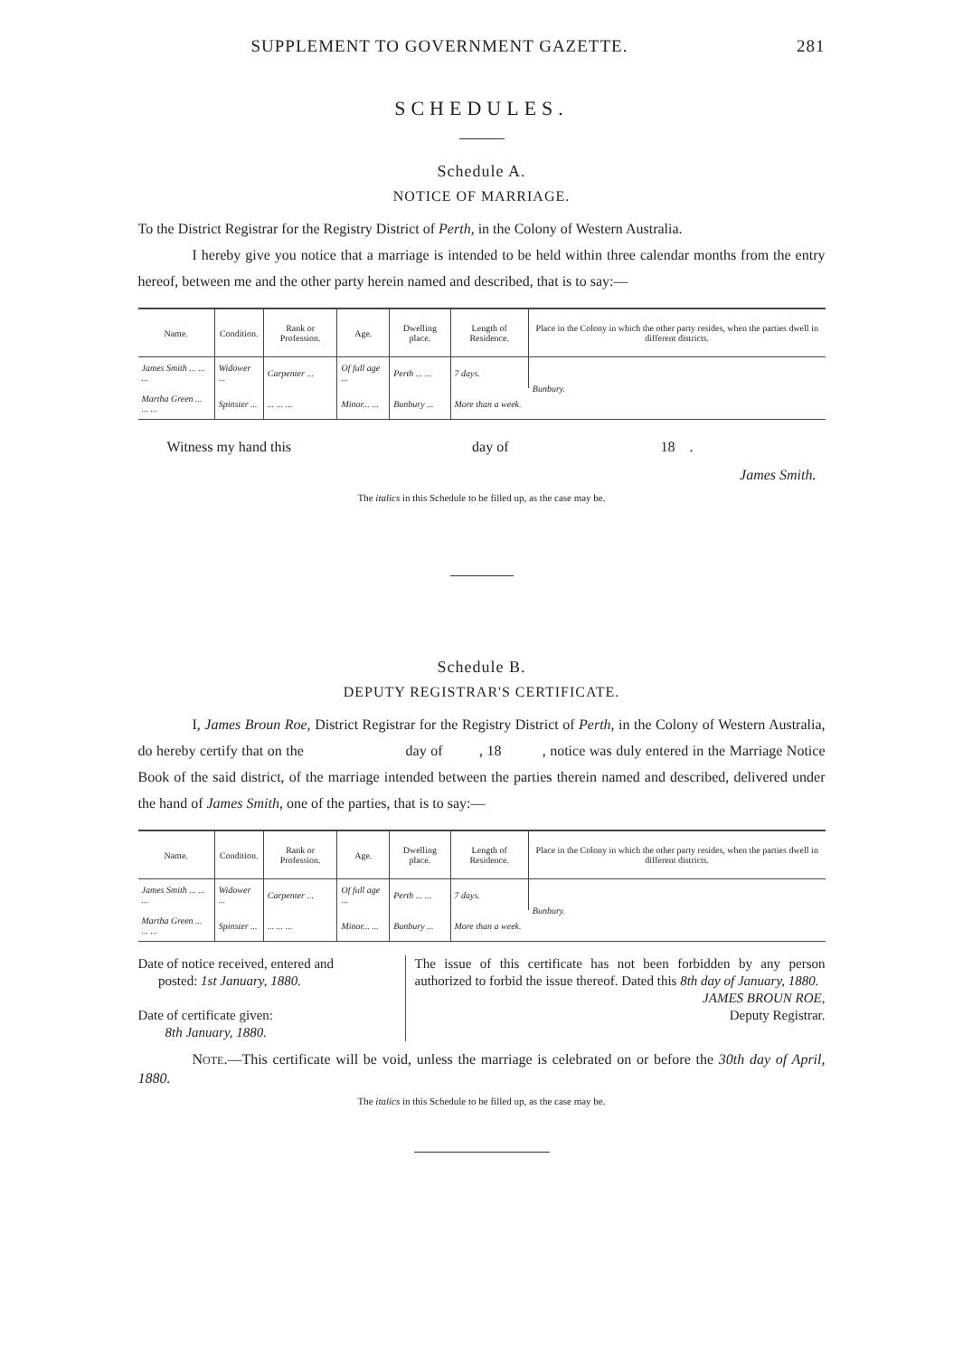SUPPLEMENT TO GOVERNMENT GAZETTE. 281
SCHEDULES.
Schedule A.
NOTICE OF MARRIAGE.
To the District Registrar for the Registry District of Perth, in the Colony of Western Australia.
I hereby give you notice that a marriage is intended to be held within three calendar months from the entry hereof, between me and the other party herein named and described, that is to say:—
| Name. | Condition. | Rank or Profession. | Age. | Dwelling place. | Length of Residence. | Place in the Colony in which the other party resides, when the parties dwell in different districts. |
| --- | --- | --- | --- | --- | --- | --- |
| James Smith ... ... ... | Widower ... | Carpenter ... | Of full age ... | Perth ... ... | 7 days. | Bunbury. |
| Martha Green ... ... ... | Spinster ... | ... ... ... | Minor... ... | Bunbury ... | More than a week. | |
Witness my hand this day of 18 .
James Smith.
The italics in this Schedule to be filled up, as the case may be.
Schedule B.
DEPUTY REGISTRAR'S CERTIFICATE.
I, James Broun Roe, District Registrar for the Registry District of Perth, in the Colony of Western Australia, do hereby certify that on the day of , 18 , notice was duly entered in the Marriage Notice Book of the said district, of the marriage intended between the parties therein named and described, delivered under the hand of James Smith, one of the parties, that is to say:—
| Name. | Condition. | Rank or Profession. | Age. | Dwelling place. | Length of Residence. | Place in the Colony in which the other party resides, when the parties dwell in different districts. |
| --- | --- | --- | --- | --- | --- | --- |
| James Smith ... ... ... | Widower ... | Carpenter ... | Of full age ... | Perth ... ... | 7 days. | Bunbury. |
| Martha Green ... ... ... | Spinster ... | ... ... ... | Minor... ... | Bunbury ... | More than a week. | |
Date of notice received, entered and
posted: 1st January, 1880.
Date of certificate given:
8th January, 1880.
The issue of this certificate has not been forbidden by any person authorized to forbid the issue thereof. Dated this 8th day of January, 1880.
JAMES BROUN ROE,
Deputy Registrar.
NOTE.—This certificate will be void, unless the marriage is celebrated on or before the 30th day of April, 1880.
The italics in this Schedule to be filled up, as the case may be.